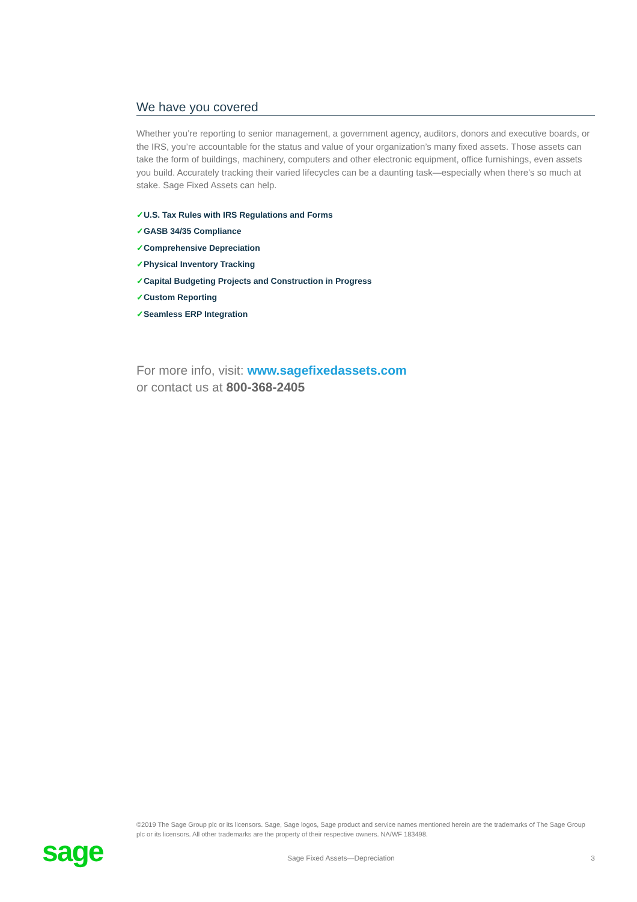We have you covered
Whether you’re reporting to senior management, a government agency, auditors, donors and executive boards, or the IRS, you’re accountable for the status and value of your organization’s many fixed assets. Those assets can take the form of buildings, machinery, computers and other electronic equipment, office furnishings, even assets you build. Accurately tracking their varied lifecycles can be a daunting task—especially when there’s so much at stake. Sage Fixed Assets can help.
✓U.S. Tax Rules with IRS Regulations and Forms
✓GASB 34/35 Compliance
✓Comprehensive Depreciation
✓Physical Inventory Tracking
✓Capital Budgeting Projects and Construction in Progress
✓Custom Reporting
✓Seamless ERP Integration
For more info, visit: www.sagefixedassets.com
or contact us at 800-368-2405
©2019 The Sage Group plc or its licensors. Sage, Sage logos, Sage product and service names mentioned herein are the trademarks of The Sage Group plc or its licensors. All other trademarks are the property of their respective owners. NA/WF 183498.
sage Sage Fixed Assets—Depreciation 3